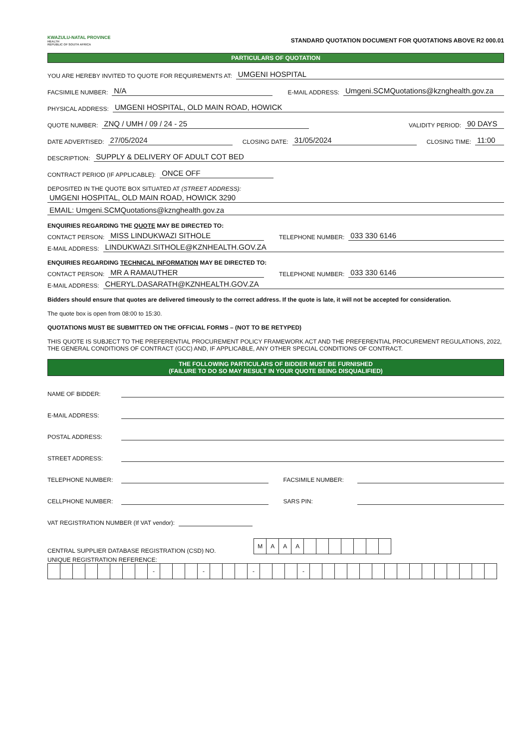KWAZULU-NATAL PROVINCE
HEALTH
REPUBLIC OF SOUTH AFRICA
STANDARD QUOTATION DOCUMENT FOR QUOTATIONS ABOVE R2 000.01
PARTICULARS OF QUOTATION
YOU ARE HEREBY INVITED TO QUOTE FOR REQUIREMENTS AT: UMGENI HOSPITAL
FACSIMILE NUMBER: N/A E-MAIL ADDRESS: Umgeni.SCMQuotations@kznghealth.gov.za
PHYSICAL ADDRESS: UMGENI HOSPITAL, OLD MAIN ROAD, HOWICK
QUOTE NUMBER: ZNQ / UMH / 09 / 24 - 25 VALIDITY PERIOD: 90 DAYS
DATE ADVERTISED: 27/05/2024 CLOSING DATE: 31/05/2024 CLOSING TIME: 11:00
DESCRIPTION: SUPPLY & DELIVERY OF ADULT COT BED
CONTRACT PERIOD (IF APPLICABLE): ONCE OFF
DEPOSITED IN THE QUOTE BOX SITUATED AT (STREET ADDRESS):
UMGENI HOSPITAL, OLD MAIN ROAD, HOWICK 3290
EMAIL: Umgeni.SCMQuotations@kznghealth.gov.za
ENQUIRIES REGARDING THE QUOTE MAY BE DIRECTED TO:
CONTACT PERSON: MISS LINDUKWAZI SITHOLE TELEPHONE NUMBER: 033 330 6146
E-MAIL ADDRESS: LINDUKWAZI.SITHOLE@KZNHEALTH.GOV.ZA
ENQUIRIES REGARDING TECHNICAL INFORMATION MAY BE DIRECTED TO:
CONTACT PERSON: MR A RAMAUTHER TELEPHONE NUMBER: 033 330 6146
E-MAIL ADDRESS: CHERYL.DASARATH@KZNHEALTH.GOV.ZA
Bidders should ensure that quotes are delivered timeously to the correct address. If the quote is late, it will not be accepted for consideration.
The quote box is open from 08:00 to 15:30.
QUOTATIONS MUST BE SUBMITTED ON THE OFFICIAL FORMS – (NOT TO BE RETYPED)
THIS QUOTE IS SUBJECT TO THE PREFERENTIAL PROCUREMENT POLICY FRAMEWORK ACT AND THE PREFERENTIAL PROCUREMENT REGULATIONS, 2022, THE GENERAL CONDITIONS OF CONTRACT (GCC) AND, IF APPLICABLE, ANY OTHER SPECIAL CONDITIONS OF CONTRACT.
THE FOLLOWING PARTICULARS OF BIDDER MUST BE FURNISHED
(FAILURE TO DO SO MAY RESULT IN YOUR QUOTE BEING DISQUALIFIED)
NAME OF BIDDER:
E-MAIL ADDRESS:
POSTAL ADDRESS:
STREET ADDRESS:
TELEPHONE NUMBER: FACSIMILE NUMBER:
CELLPHONE NUMBER: SARS PIN:
VAT REGISTRATION NUMBER (If VAT vendor):
CENTRAL SUPPLIER DATABASE REGISTRATION (CSD) NO.
| M | A | A | A | | | | | | | |
UNIQUE REGISTRATION REFERENCE:
| | | | | | | | | - | | | | - | | | | - | | | | - | | | | | | | | | | | | | | | |